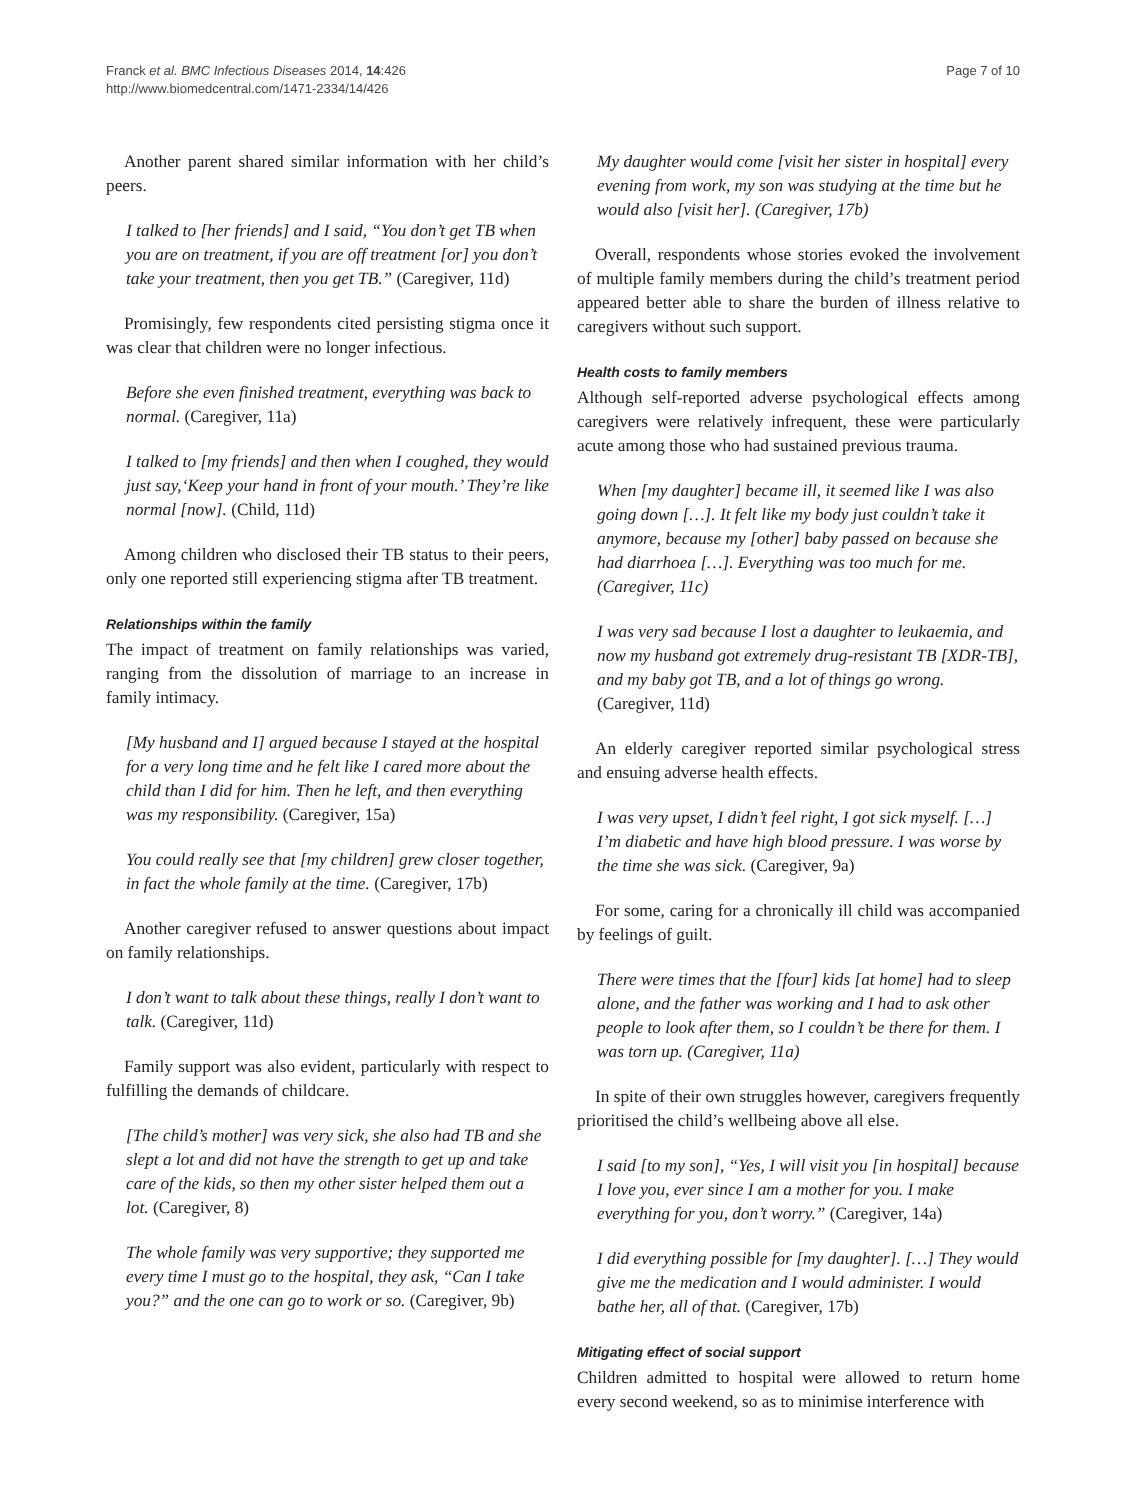Franck et al. BMC Infectious Diseases 2014, 14:426
http://www.biomedcentral.com/1471-2334/14/426
Page 7 of 10
Another parent shared similar information with her child’s peers.
I talked to [her friends] and I said, “You don’t get TB when you are on treatment, if you are off treatment [or] you don’t take your treatment, then you get TB.” (Caregiver, 11d)
Promisingly, few respondents cited persisting stigma once it was clear that children were no longer infectious.
Before she even finished treatment, everything was back to normal. (Caregiver, 11a)
I talked to [my friends] and then when I coughed, they would just say,‘Keep your hand in front of your mouth.’ They’re like normal [now]. (Child, 11d)
Among children who disclosed their TB status to their peers, only one reported still experiencing stigma after TB treatment.
Relationships within the family
The impact of treatment on family relationships was varied, ranging from the dissolution of marriage to an increase in family intimacy.
[My husband and I] argued because I stayed at the hospital for a very long time and he felt like I cared more about the child than I did for him. Then he left, and then everything was my responsibility. (Caregiver, 15a)
You could really see that [my children] grew closer together, in fact the whole family at the time. (Caregiver, 17b)
Another caregiver refused to answer questions about impact on family relationships.
I don’t want to talk about these things, really I don’t want to talk. (Caregiver, 11d)
Family support was also evident, particularly with respect to fulfilling the demands of childcare.
[The child’s mother] was very sick, she also had TB and she slept a lot and did not have the strength to get up and take care of the kids, so then my other sister helped them out a lot. (Caregiver, 8)
The whole family was very supportive; they supported me every time I must go to the hospital, they ask, “Can I take you?” and the one can go to work or so. (Caregiver, 9b)
My daughter would come [visit her sister in hospital] every evening from work, my son was studying at the time but he would also [visit her]. (Caregiver, 17b)
Overall, respondents whose stories evoked the involvement of multiple family members during the child’s treatment period appeared better able to share the burden of illness relative to caregivers without such support.
Health costs to family members
Although self-reported adverse psychological effects among caregivers were relatively infrequent, these were particularly acute among those who had sustained previous trauma.
When [my daughter] became ill, it seemed like I was also going down […]. It felt like my body just couldn’t take it anymore, because my [other] baby passed on because she had diarrhoea […]. Everything was too much for me. (Caregiver, 11c)
I was very sad because I lost a daughter to leukaemia, and now my husband got extremely drug-resistant TB [XDR-TB], and my baby got TB, and a lot of things go wrong. (Caregiver, 11d)
An elderly caregiver reported similar psychological stress and ensuing adverse health effects.
I was very upset, I didn’t feel right, I got sick myself. […] I’m diabetic and have high blood pressure. I was worse by the time she was sick. (Caregiver, 9a)
For some, caring for a chronically ill child was accompanied by feelings of guilt.
There were times that the [four] kids [at home] had to sleep alone, and the father was working and I had to ask other people to look after them, so I couldn’t be there for them. I was torn up. (Caregiver, 11a)
In spite of their own struggles however, caregivers frequently prioritised the child’s wellbeing above all else.
I said [to my son], “Yes, I will visit you [in hospital] because I love you, ever since I am a mother for you. I make everything for you, don’t worry.” (Caregiver, 14a)
I did everything possible for [my daughter]. […] They would give me the medication and I would administer. I would bathe her, all of that. (Caregiver, 17b)
Mitigating effect of social support
Children admitted to hospital were allowed to return home every second weekend, so as to minimise interference with